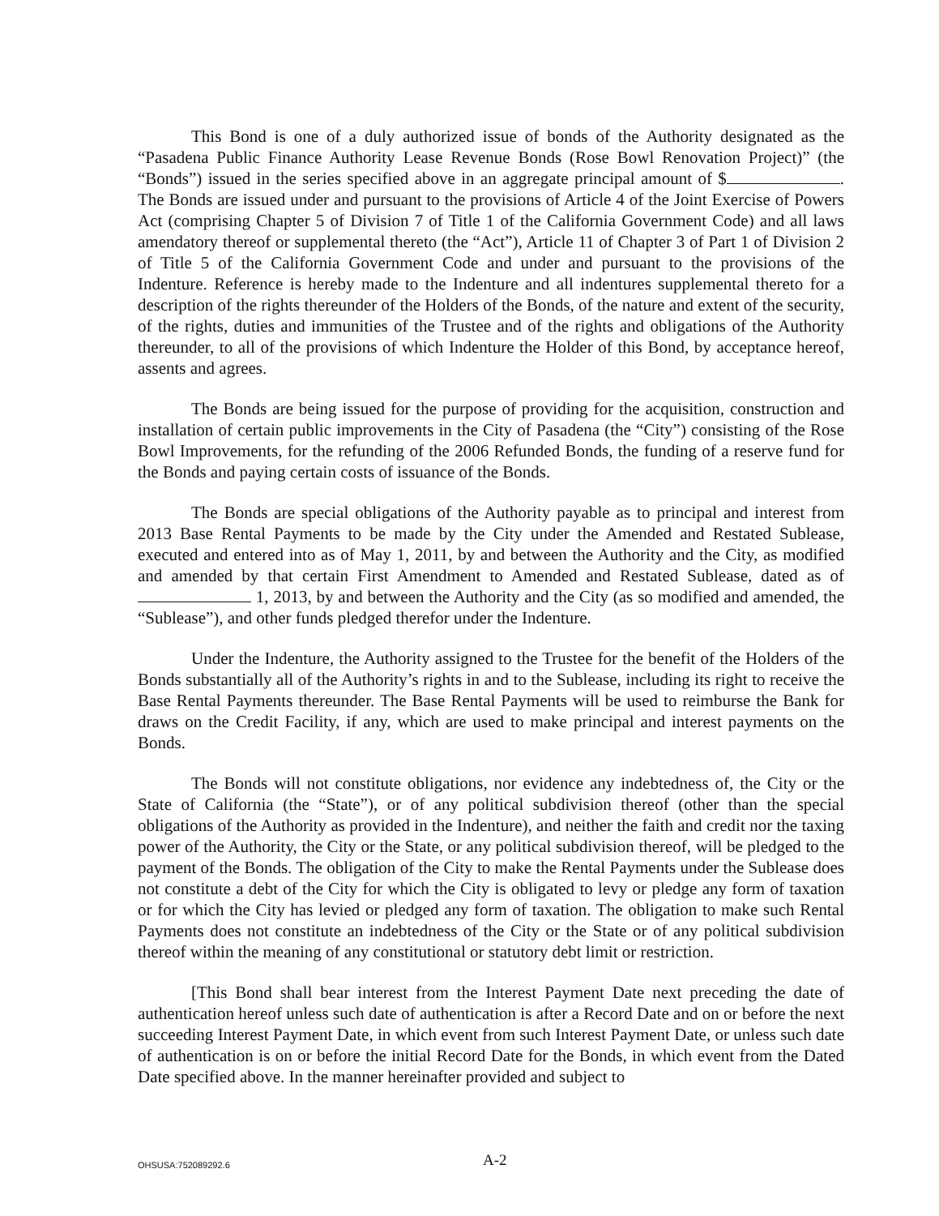This Bond is one of a duly authorized issue of bonds of the Authority designated as the “Pasadena Public Finance Authority Lease Revenue Bonds (Rose Bowl Renovation Project)” (the “Bonds”) issued in the series specified above in an aggregate principal amount of $ . The Bonds are issued under and pursuant to the provisions of Article 4 of the Joint Exercise of Powers Act (comprising Chapter 5 of Division 7 of Title 1 of the California Government Code) and all laws amendatory thereof or supplemental thereto (the “Act”), Article 11 of Chapter 3 of Part 1 of Division 2 of Title 5 of the California Government Code and under and pursuant to the provisions of the Indenture. Reference is hereby made to the Indenture and all indentures supplemental thereto for a description of the rights thereunder of the Holders of the Bonds, of the nature and extent of the security, of the rights, duties and immunities of the Trustee and of the rights and obligations of the Authority thereunder, to all of the provisions of which Indenture the Holder of this Bond, by acceptance hereof, assents and agrees.
The Bonds are being issued for the purpose of providing for the acquisition, construction and installation of certain public improvements in the City of Pasadena (the “City”) consisting of the Rose Bowl Improvements, for the refunding of the 2006 Refunded Bonds, the funding of a reserve fund for the Bonds and paying certain costs of issuance of the Bonds.
The Bonds are special obligations of the Authority payable as to principal and interest from 2013 Base Rental Payments to be made by the City under the Amended and Restated Sublease, executed and entered into as of May 1, 2011, by and between the Authority and the City, as modified and amended by that certain First Amendment to Amended and Restated Sublease, dated as of 1, 2013, by and between the Authority and the City (as so modified and amended, the “Sublease”), and other funds pledged therefor under the Indenture.
Under the Indenture, the Authority assigned to the Trustee for the benefit of the Holders of the Bonds substantially all of the Authority’s rights in and to the Sublease, including its right to receive the Base Rental Payments thereunder. The Base Rental Payments will be used to reimburse the Bank for draws on the Credit Facility, if any, which are used to make principal and interest payments on the Bonds.
The Bonds will not constitute obligations, nor evidence any indebtedness of, the City or the State of California (the “State”), or of any political subdivision thereof (other than the special obligations of the Authority as provided in the Indenture), and neither the faith and credit nor the taxing power of the Authority, the City or the State, or any political subdivision thereof, will be pledged to the payment of the Bonds. The obligation of the City to make the Rental Payments under the Sublease does not constitute a debt of the City for which the City is obligated to levy or pledge any form of taxation or for which the City has levied or pledged any form of taxation. The obligation to make such Rental Payments does not constitute an indebtedness of the City or the State or of any political subdivision thereof within the meaning of any constitutional or statutory debt limit or restriction.
[This Bond shall bear interest from the Interest Payment Date next preceding the date of authentication hereof unless such date of authentication is after a Record Date and on or before the next succeeding Interest Payment Date, in which event from such Interest Payment Date, or unless such date of authentication is on or before the initial Record Date for the Bonds, in which event from the Dated Date specified above. In the manner hereinafter provided and subject to
OHSUSA:752089292.6
A-2